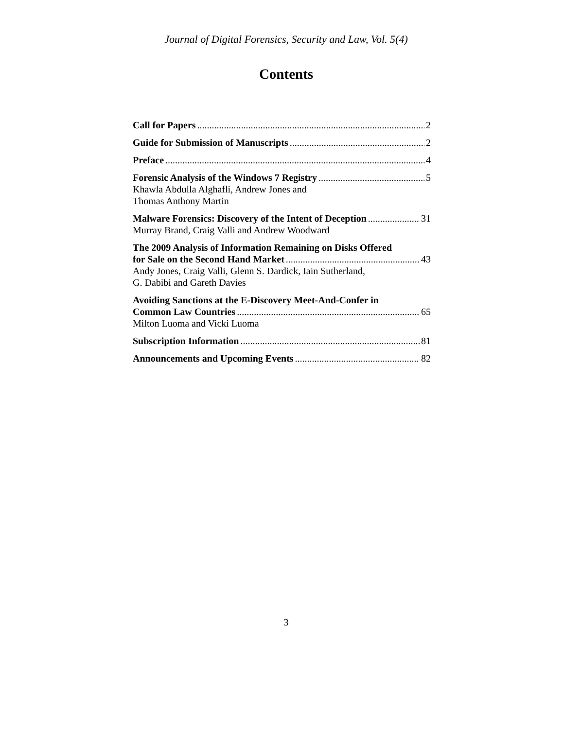Journal of Digital Forensics, Security and Law, Vol. 5(4)
Contents
Call for Papers 2
Guide for Submission of Manuscripts 2
Preface 4
Forensic Analysis of the Windows 7 Registry 5
Khawla Abdulla Alghafli, Andrew Jones and
Thomas Anthony Martin
Malware Forensics: Discovery of the Intent of Deception 31
Murray Brand, Craig Valli and Andrew Woodward
The 2009 Analysis of Information Remaining on Disks Offered
for Sale on the Second Hand Market 43
Andy Jones, Craig Valli, Glenn S. Dardick, Iain Sutherland,
G. Dabibi and Gareth Davies
Avoiding Sanctions at the E-Discovery Meet-And-Confer in
Common Law Countries 65
Milton Luoma and Vicki Luoma
Subscription Information 81
Announcements and Upcoming Events 82
3